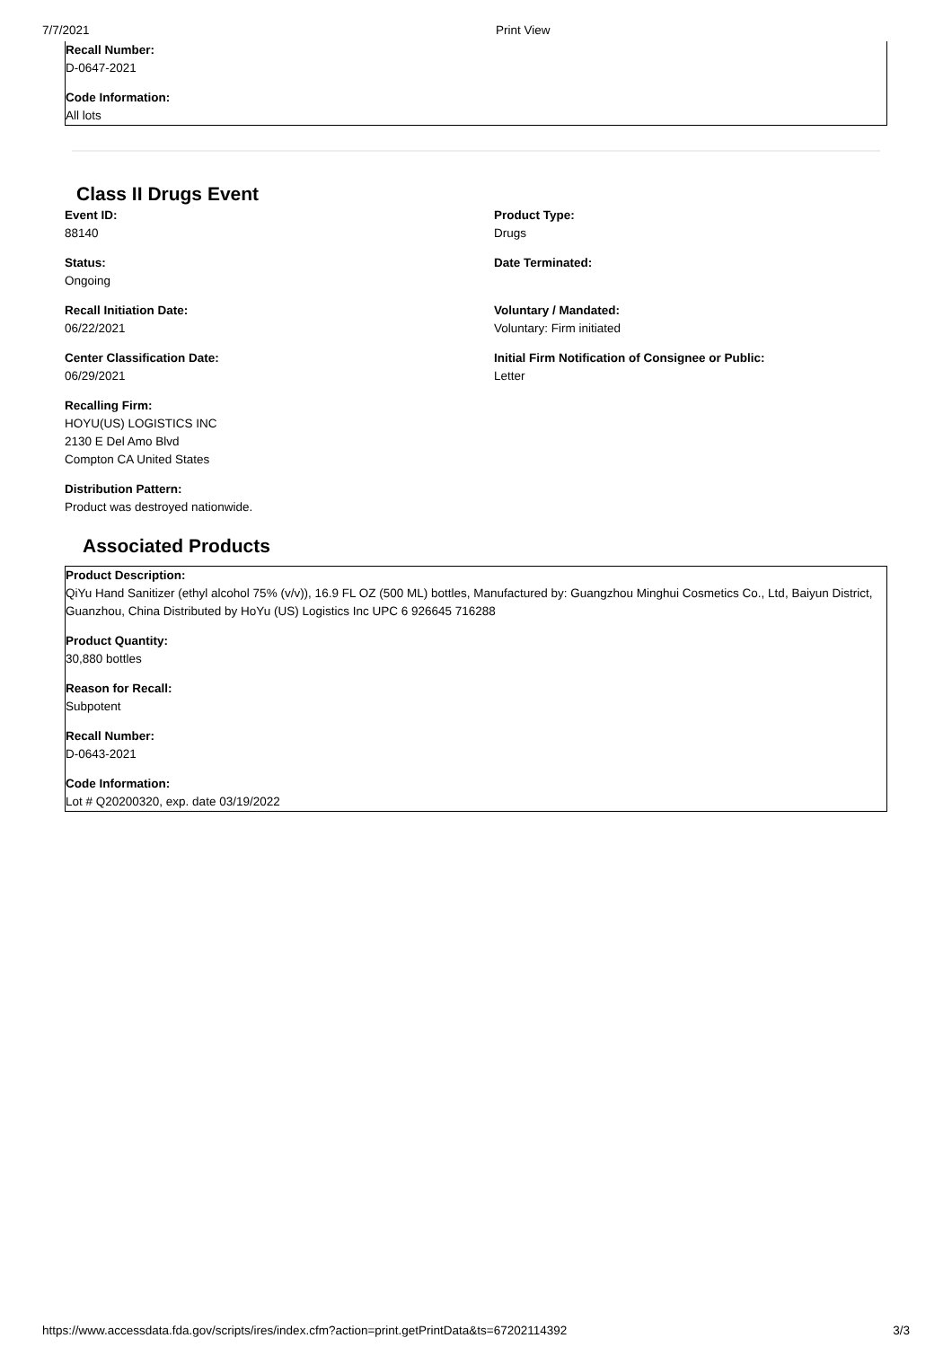7/7/2021 Print View
Recall Number:
D-0647-2021
Code Information:
All lots
Class II Drugs Event
Event ID:
88140
Status:
Ongoing
Recall Initiation Date:
06/22/2021
Center Classification Date:
06/29/2021
Recalling Firm:
HOYU(US) LOGISTICS INC
2130 E Del Amo Blvd
Compton CA United States
Distribution Pattern:
Product was destroyed nationwide.
Product Type:
Drugs
Date Terminated:
Voluntary / Mandated:
Voluntary: Firm initiated
Initial Firm Notification of Consignee or Public:
Letter
Associated Products
Product Description:
QiYu Hand Sanitizer (ethyl alcohol 75% (v/v)), 16.9 FL OZ (500 ML) bottles, Manufactured by: Guangzhou Minghui Cosmetics Co., Ltd, Baiyun District, Guanzhou, China Distributed by HoYu (US) Logistics Inc UPC 6 926645 716288
Product Quantity:
30,880 bottles
Reason for Recall:
Subpotent
Recall Number:
D-0643-2021
Code Information:
Lot # Q20200320, exp. date 03/19/2022
https://www.accessdata.fda.gov/scripts/ires/index.cfm?action=print.getPrintData&ts=67202114392 3/3